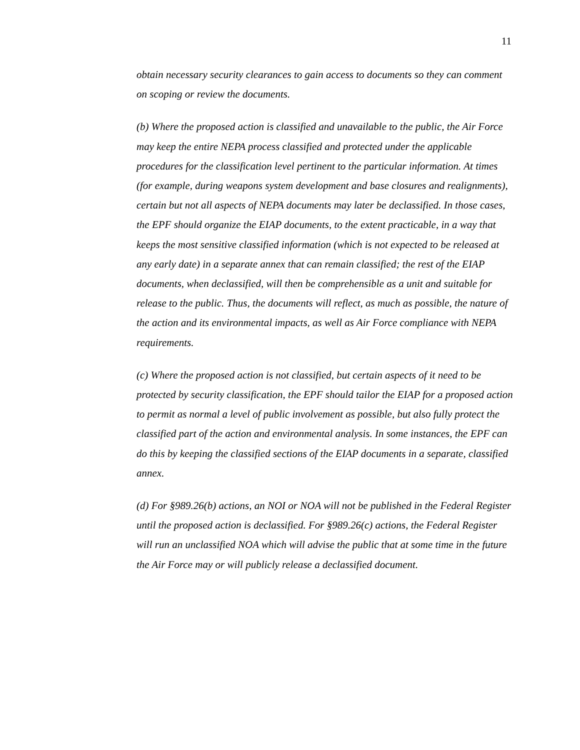11
obtain necessary security clearances to gain access to documents so they can comment on scoping or review the documents.
(b) Where the proposed action is classified and unavailable to the public, the Air Force may keep the entire NEPA process classified and protected under the applicable procedures for the classification level pertinent to the particular information. At times (for example, during weapons system development and base closures and realignments), certain but not all aspects of NEPA documents may later be declassified. In those cases, the EPF should organize the EIAP documents, to the extent practicable, in a way that keeps the most sensitive classified information (which is not expected to be released at any early date) in a separate annex that can remain classified; the rest of the EIAP documents, when declassified, will then be comprehensible as a unit and suitable for release to the public. Thus, the documents will reflect, as much as possible, the nature of the action and its environmental impacts, as well as Air Force compliance with NEPA requirements.
(c) Where the proposed action is not classified, but certain aspects of it need to be protected by security classification, the EPF should tailor the EIAP for a proposed action to permit as normal a level of public involvement as possible, but also fully protect the classified part of the action and environmental analysis. In some instances, the EPF can do this by keeping the classified sections of the EIAP documents in a separate, classified annex.
(d) For §989.26(b) actions, an NOI or NOA will not be published in the Federal Register until the proposed action is declassified. For §989.26(c) actions, the Federal Register will run an unclassified NOA which will advise the public that at some time in the future the Air Force may or will publicly release a declassified document.